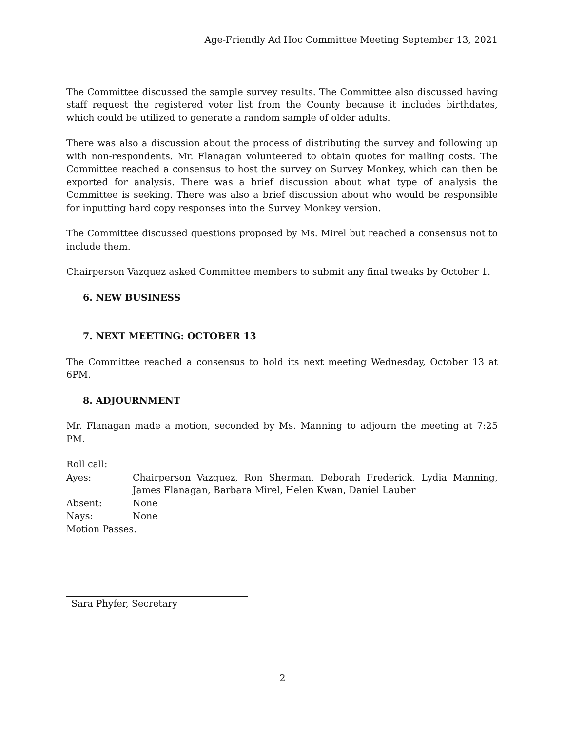Age-Friendly Ad Hoc Committee Meeting September 13, 2021
The Committee discussed the sample survey results. The Committee also discussed having staff request the registered voter list from the County because it includes birthdates, which could be utilized to generate a random sample of older adults.
There was also a discussion about the process of distributing the survey and following up with non-respondents. Mr. Flanagan volunteered to obtain quotes for mailing costs. The Committee reached a consensus to host the survey on Survey Monkey, which can then be exported for analysis. There was a brief discussion about what type of analysis the Committee is seeking. There was also a brief discussion about who would be responsible for inputting hard copy responses into the Survey Monkey version.
The Committee discussed questions proposed by Ms. Mirel but reached a consensus not to include them.
Chairperson Vazquez asked Committee members to submit any final tweaks by October 1.
6. NEW BUSINESS
7. NEXT MEETING: OCTOBER 13
The Committee reached a consensus to hold its next meeting Wednesday, October 13 at 6PM.
8. ADJOURNMENT
Mr. Flanagan made a motion, seconded by Ms. Manning to adjourn the meeting at 7:25 PM.
Roll call:
Ayes:
Chairperson Vazquez, Ron Sherman, Deborah Frederick, Lydia Manning, James Flanagan, Barbara Mirel, Helen Kwan, Daniel Lauber
Absent:
None
Nays:
None
Motion Passes.
Sara Phyfer, Secretary
2